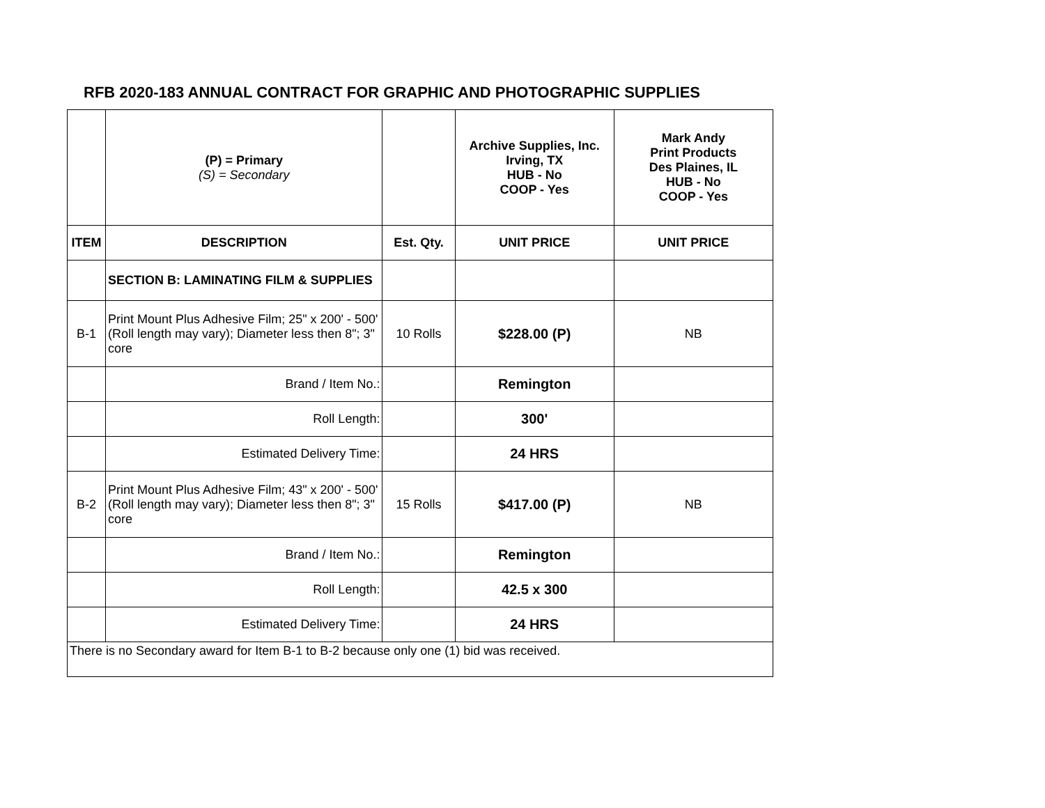RFB 2020-183 ANNUAL CONTRACT FOR GRAPHIC AND PHOTOGRAPHIC SUPPLIES
| | (P) = Primary (S) = Secondary | | Archive Supplies, Inc. Irving, TX HUB - No COOP - Yes | Mark Andy Print Products Des Plaines, IL HUB - No COOP - Yes |
| ITEM | DESCRIPTION | Est. Qty. | UNIT PRICE | UNIT PRICE |
| | SECTION B: LAMINATING FILM & SUPPLIES | | | |
| B-1 | Print Mount Plus Adhesive Film; 25" x 200' - 500' (Roll length may vary); Diameter less then 8"; 3" core | 10 Rolls | $228.00 (P) | NB |
| | Brand / Item No.: | | Remington | |
| | Roll Length: | | 300' | |
| | Estimated Delivery Time: | | 24 HRS | |
| B-2 | Print Mount Plus Adhesive Film; 43" x 200' - 500' (Roll length may vary); Diameter less then 8"; 3" core | 15 Rolls | $417.00 (P) | NB |
| | Brand / Item No.: | | Remington | |
| | Roll Length: | | 42.5 x 300 | |
| | Estimated Delivery Time: | | 24 HRS | |
| There is no Secondary award for Item B-1 to B-2 because only one (1) bid was received. | | | | |